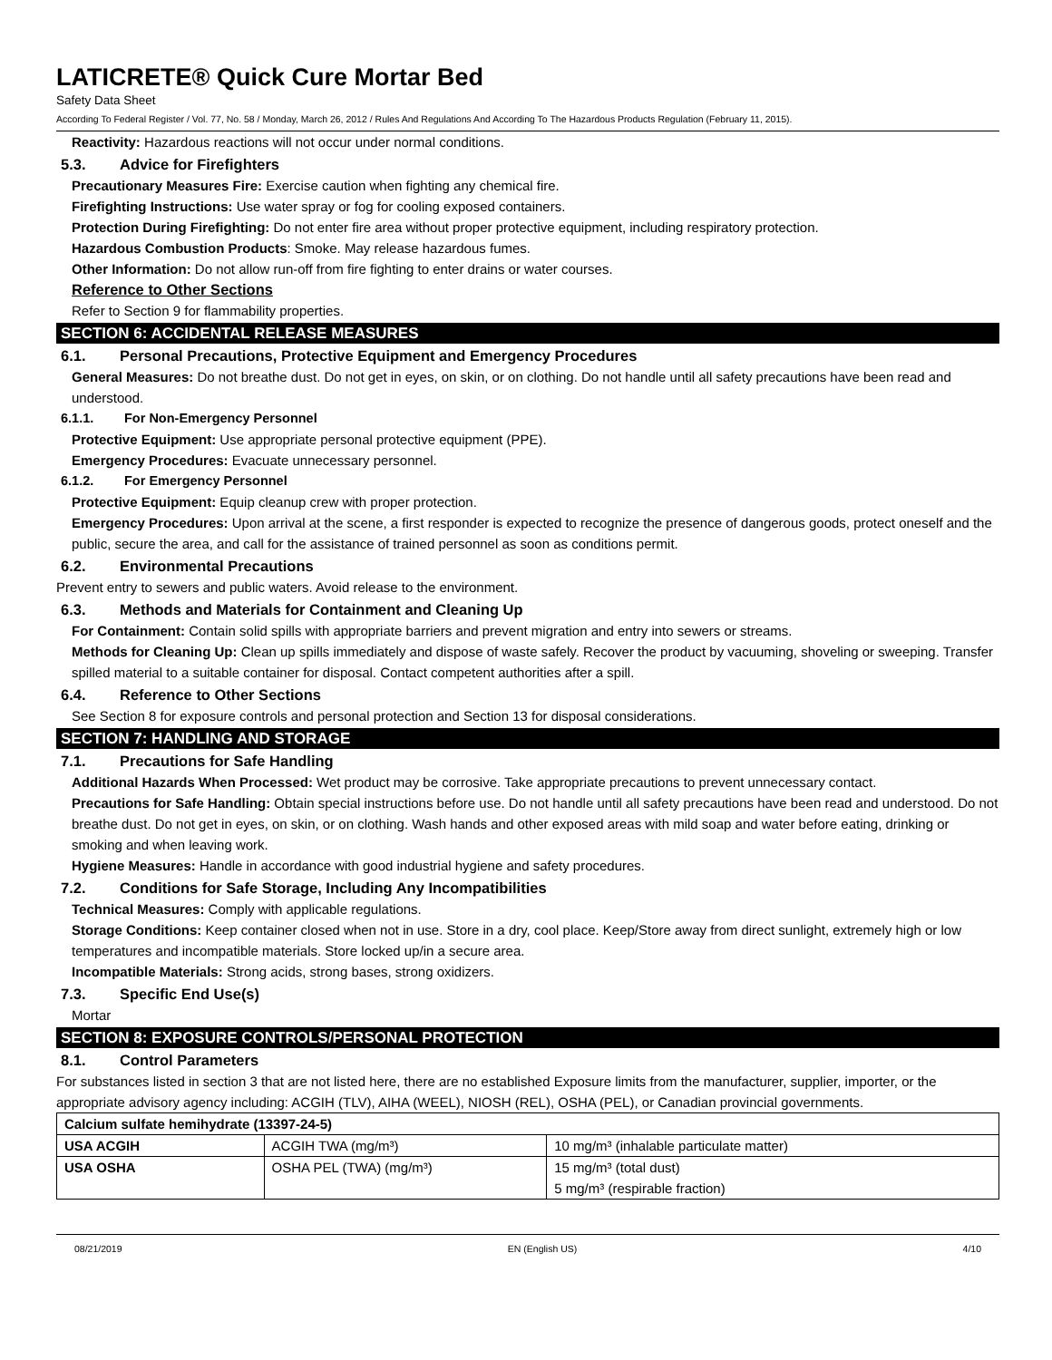LATICRETE® Quick Cure Mortar Bed
Safety Data Sheet
According To Federal Register / Vol. 77, No. 58 / Monday, March 26, 2012 / Rules And Regulations And According To The Hazardous Products Regulation (February 11, 2015).
Reactivity: Hazardous reactions will not occur under normal conditions.
5.3. Advice for Firefighters
Precautionary Measures Fire: Exercise caution when fighting any chemical fire.
Firefighting Instructions: Use water spray or fog for cooling exposed containers.
Protection During Firefighting: Do not enter fire area without proper protective equipment, including respiratory protection.
Hazardous Combustion Products: Smoke. May release hazardous fumes.
Other Information: Do not allow run-off from fire fighting to enter drains or water courses.
Reference to Other Sections
Refer to Section 9 for flammability properties.
SECTION 6: ACCIDENTAL RELEASE MEASURES
6.1. Personal Precautions, Protective Equipment and Emergency Procedures
General Measures: Do not breathe dust. Do not get in eyes, on skin, or on clothing. Do not handle until all safety precautions have been read and understood.
6.1.1. For Non-Emergency Personnel
Protective Equipment: Use appropriate personal protective equipment (PPE).
Emergency Procedures: Evacuate unnecessary personnel.
6.1.2. For Emergency Personnel
Protective Equipment: Equip cleanup crew with proper protection.
Emergency Procedures: Upon arrival at the scene, a first responder is expected to recognize the presence of dangerous goods, protect oneself and the public, secure the area, and call for the assistance of trained personnel as soon as conditions permit.
6.2. Environmental Precautions
Prevent entry to sewers and public waters. Avoid release to the environment.
6.3. Methods and Materials for Containment and Cleaning Up
For Containment: Contain solid spills with appropriate barriers and prevent migration and entry into sewers or streams.
Methods for Cleaning Up: Clean up spills immediately and dispose of waste safely. Recover the product by vacuuming, shoveling or sweeping. Transfer spilled material to a suitable container for disposal. Contact competent authorities after a spill.
6.4. Reference to Other Sections
See Section 8 for exposure controls and personal protection and Section 13 for disposal considerations.
SECTION 7: HANDLING AND STORAGE
7.1. Precautions for Safe Handling
Additional Hazards When Processed: Wet product may be corrosive. Take appropriate precautions to prevent unnecessary contact.
Precautions for Safe Handling: Obtain special instructions before use. Do not handle until all safety precautions have been read and understood. Do not breathe dust. Do not get in eyes, on skin, or on clothing. Wash hands and other exposed areas with mild soap and water before eating, drinking or smoking and when leaving work.
Hygiene Measures: Handle in accordance with good industrial hygiene and safety procedures.
7.2. Conditions for Safe Storage, Including Any Incompatibilities
Technical Measures: Comply with applicable regulations.
Storage Conditions: Keep container closed when not in use. Store in a dry, cool place. Keep/Store away from direct sunlight, extremely high or low temperatures and incompatible materials. Store locked up/in a secure area.
Incompatible Materials: Strong acids, strong bases, strong oxidizers.
7.3. Specific End Use(s)
Mortar
SECTION 8: EXPOSURE CONTROLS/PERSONAL PROTECTION
8.1. Control Parameters
For substances listed in section 3 that are not listed here, there are no established Exposure limits from the manufacturer, supplier, importer, or the appropriate advisory agency including: ACGIH (TLV), AIHA (WEEL), NIOSH (REL), OSHA (PEL), or Canadian provincial governments.
| Calcium sulfate hemihydrate (13397-24-5) | | |
| USA ACGIH | ACGIH TWA (mg/m³) | 10 mg/m³ (inhalable particulate matter) |
| USA OSHA | OSHA PEL (TWA) (mg/m³) | 15 mg/m³ (total dust) 5 mg/m³ (respirable fraction) |
08/21/2019 EN (English US) 4/10